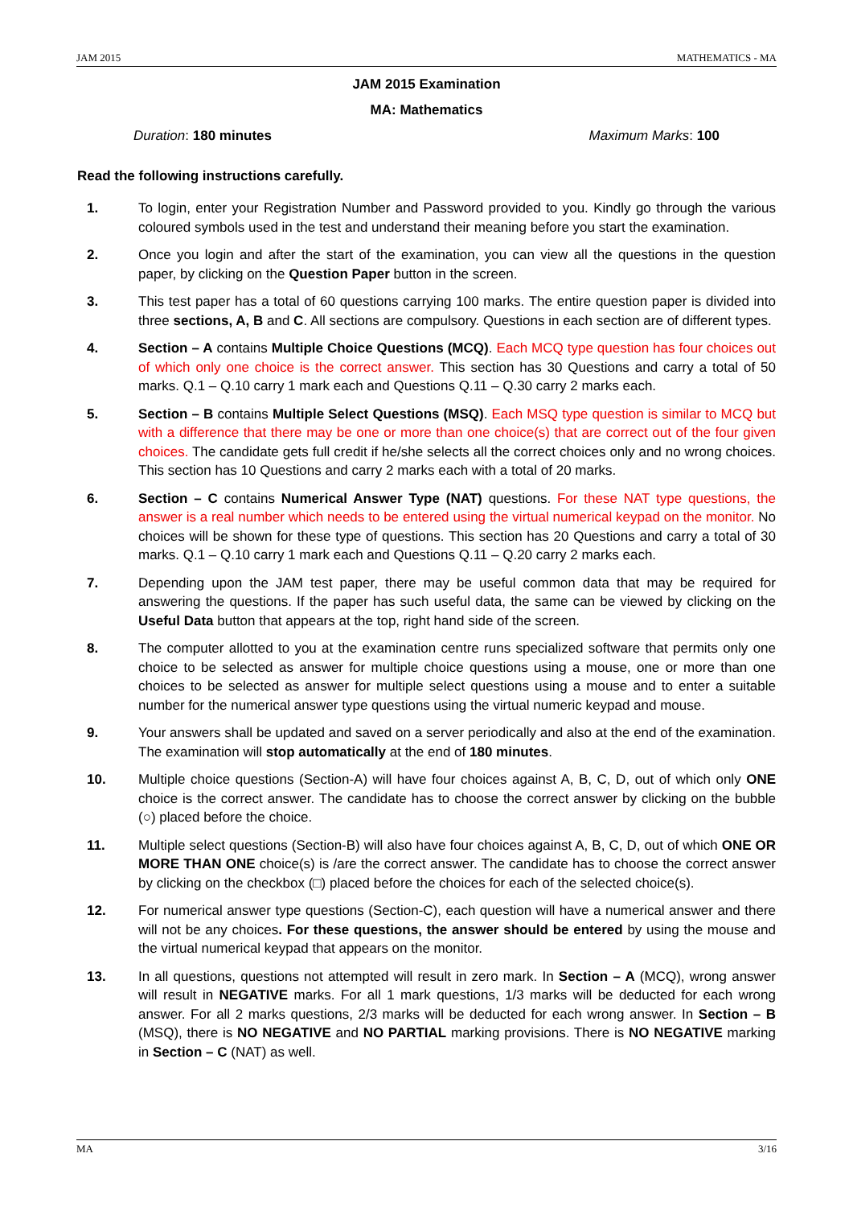JAM 2015 MATHEMATICS - MA
JAM 2015 Examination
MA: Mathematics
Duration: 180 minutes Maximum Marks: 100
Read the following instructions carefully.
1. To login, enter your Registration Number and Password provided to you. Kindly go through the various coloured symbols used in the test and understand their meaning before you start the examination.
2. Once you login and after the start of the examination, you can view all the questions in the question paper, by clicking on the Question Paper button in the screen.
3. This test paper has a total of 60 questions carrying 100 marks. The entire question paper is divided into three sections, A, B and C. All sections are compulsory. Questions in each section are of different types.
4. Section – A contains Multiple Choice Questions (MCQ). Each MCQ type question has four choices out of which only one choice is the correct answer. This section has 30 Questions and carry a total of 50 marks. Q.1 – Q.10 carry 1 mark each and Questions Q.11 – Q.30 carry 2 marks each.
5. Section – B contains Multiple Select Questions (MSQ). Each MSQ type question is similar to MCQ but with a difference that there may be one or more than one choice(s) that are correct out of the four given choices. The candidate gets full credit if he/she selects all the correct choices only and no wrong choices. This section has 10 Questions and carry 2 marks each with a total of 20 marks.
6. Section – C contains Numerical Answer Type (NAT) questions. For these NAT type questions, the answer is a real number which needs to be entered using the virtual numerical keypad on the monitor. No choices will be shown for these type of questions. This section has 20 Questions and carry a total of 30 marks. Q.1 – Q.10 carry 1 mark each and Questions Q.11 – Q.20 carry 2 marks each.
7. Depending upon the JAM test paper, there may be useful common data that may be required for answering the questions. If the paper has such useful data, the same can be viewed by clicking on the Useful Data button that appears at the top, right hand side of the screen.
8. The computer allotted to you at the examination centre runs specialized software that permits only one choice to be selected as answer for multiple choice questions using a mouse, one or more than one choices to be selected as answer for multiple select questions using a mouse and to enter a suitable number for the numerical answer type questions using the virtual numeric keypad and mouse.
9. Your answers shall be updated and saved on a server periodically and also at the end of the examination. The examination will stop automatically at the end of 180 minutes.
10. Multiple choice questions (Section-A) will have four choices against A, B, C, D, out of which only ONE choice is the correct answer. The candidate has to choose the correct answer by clicking on the bubble (○) placed before the choice.
11. Multiple select questions (Section-B) will also have four choices against A, B, C, D, out of which ONE OR MORE THAN ONE choice(s) is /are the correct answer. The candidate has to choose the correct answer by clicking on the checkbox (□) placed before the choices for each of the selected choice(s).
12. For numerical answer type questions (Section-C), each question will have a numerical answer and there will not be any choices. For these questions, the answer should be entered by using the mouse and the virtual numerical keypad that appears on the monitor.
13. In all questions, questions not attempted will result in zero mark. In Section – A (MCQ), wrong answer will result in NEGATIVE marks. For all 1 mark questions, 1/3 marks will be deducted for each wrong answer. For all 2 marks questions, 2/3 marks will be deducted for each wrong answer. In Section – B (MSQ), there is NO NEGATIVE and NO PARTIAL marking provisions. There is NO NEGATIVE marking in Section – C (NAT) as well.
MA 3/16